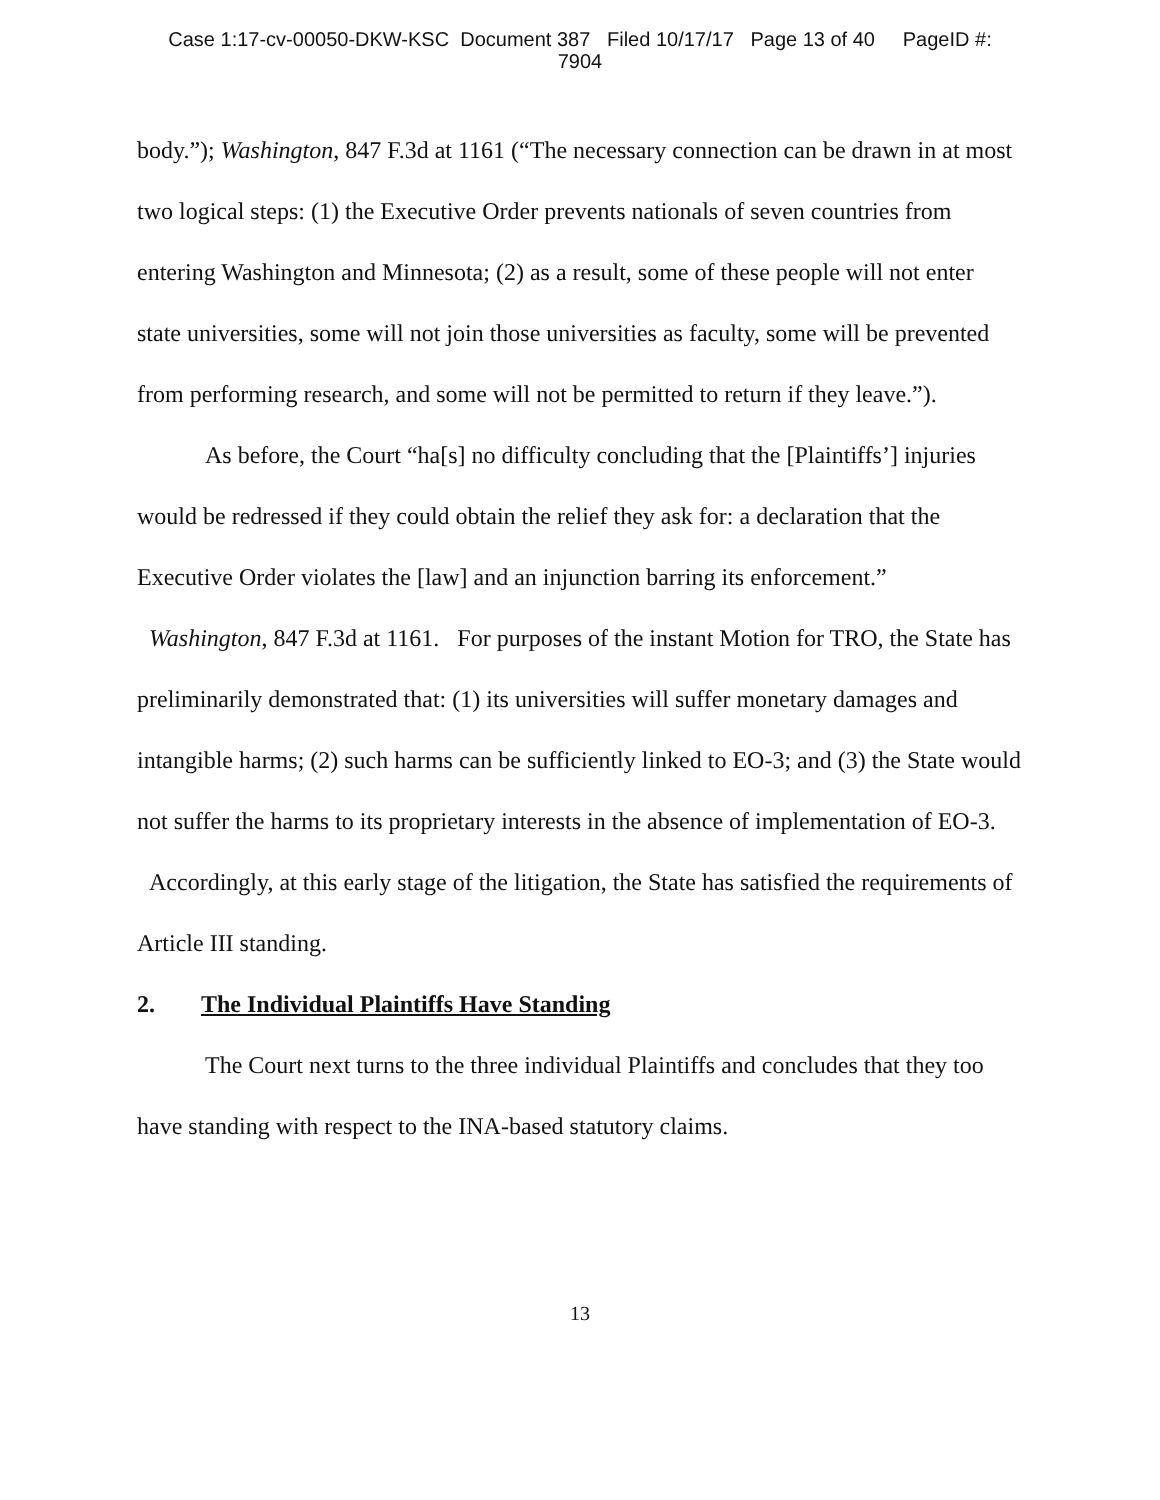Case 1:17-cv-00050-DKW-KSC Document 387 Filed 10/17/17 Page 13 of 40 PageID #:
7904
body.”); Washington, 847 F.3d at 1161 (“The necessary connection can be drawn in at most two logical steps: (1) the Executive Order prevents nationals of seven countries from entering Washington and Minnesota; (2) as a result, some of these people will not enter state universities, some will not join those universities as faculty, some will be prevented from performing research, and some will not be permitted to return if they leave.”).
As before, the Court “ha[s] no difficulty concluding that the [Plaintiffs’] injuries would be redressed if they could obtain the relief they ask for: a declaration that the Executive Order violates the [law] and an injunction barring its enforcement.” Washington, 847 F.3d at 1161. For purposes of the instant Motion for TRO, the State has preliminarily demonstrated that: (1) its universities will suffer monetary damages and intangible harms; (2) such harms can be sufficiently linked to EO-3; and (3) the State would not suffer the harms to its proprietary interests in the absence of implementation of EO-3. Accordingly, at this early stage of the litigation, the State has satisfied the requirements of Article III standing.
2. The Individual Plaintiffs Have Standing
The Court next turns to the three individual Plaintiffs and concludes that they too have standing with respect to the INA-based statutory claims.
13